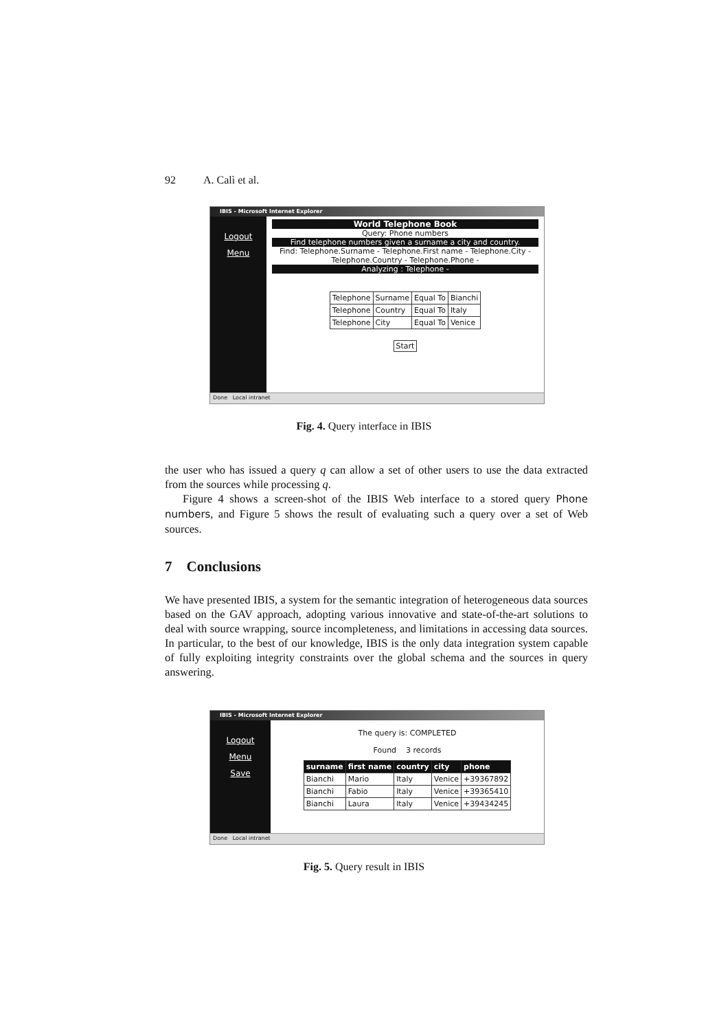92 A. Calì et al.
IBIS - Microsoft Internet Explorer
Logout
Menu
World Telephone Book
Query: Phone numbers
Find telephone numbers given a surname a city and country.
Find: Telephone.Surname - Telephone.First name - Telephone.City - Telephone.Country - Telephone.Phone -
Analyzing : Telephone -
| Telephone | Surname | Equal To | Bianchi |
| Telephone | Country | Equal To | Italy |
| Telephone | City | Equal To | Venice |
Start
Done Local intranet
Fig. 4. Query interface in IBIS
the user who has issued a query q can allow a set of other users to use the data extracted from the sources while processing q.
Figure 4 shows a screen-shot of the IBIS Web interface to a stored query Phone numbers, and Figure 5 shows the result of evaluating such a query over a set of Web sources.
7 Conclusions
We have presented IBIS, a system for the semantic integration of heterogeneous data sources based on the GAV approach, adopting various innovative and state-of-the-art solutions to deal with source wrapping, source incompleteness, and limitations in accessing data sources. In particular, to the best of our knowledge, IBIS is the only data integration system capable of fully exploiting integrity constraints over the global schema and the sources in query answering.
IBIS - Microsoft Internet Explorer
Logout
Menu
Save
The query is: COMPLETED
Found 3 records
| surname | first name | country | city | phone |
| --- | --- | --- | --- | --- |
| Bianchi | Mario | Italy | Venice | +39367892 |
| Bianchi | Fabio | Italy | Venice | +39365410 |
| Bianchi | Laura | Italy | Venice | +39434245 |
Done Local intranet
Fig. 5. Query result in IBIS